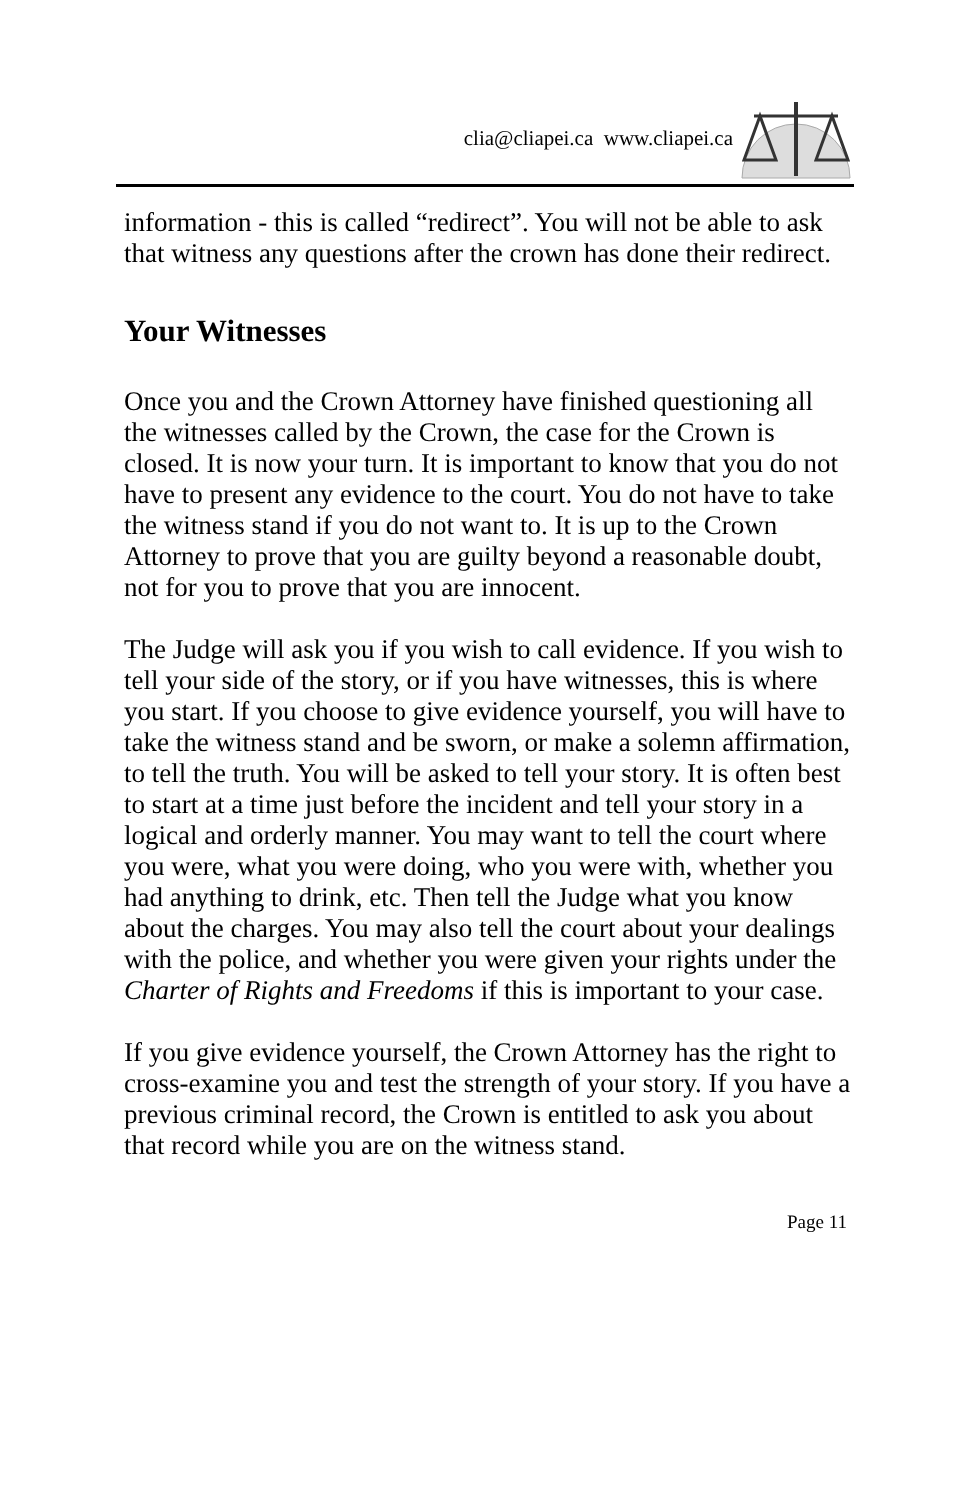clia@cliapei.ca www.cliapei.ca
information - this is called “redirect”. You will not be able to ask that witness any questions after the crown has done their redirect.
Your Witnesses
Once you and the Crown Attorney have finished questioning all the witnesses called by the Crown, the case for the Crown is closed. It is now your turn. It is important to know that you do not have to present any evidence to the court. You do not have to take the witness stand if you do not want to. It is up to the Crown Attorney to prove that you are guilty beyond a reasonable doubt, not for you to prove that you are innocent.
The Judge will ask you if you wish to call evidence. If you wish to tell your side of the story, or if you have witnesses, this is where you start. If you choose to give evidence yourself, you will have to take the witness stand and be sworn, or make a solemn affirmation, to tell the truth. You will be asked to tell your story. It is often best to start at a time just before the incident and tell your story in a logical and orderly manner. You may want to tell the court where you were, what you were doing, who you were with, whether you had anything to drink, etc. Then tell the Judge what you know about the charges. You may also tell the court about your dealings with the police, and whether you were given your rights under the Charter of Rights and Freedoms if this is important to your case.
If you give evidence yourself, the Crown Attorney has the right to cross-examine you and test the strength of your story. If you have a previous criminal record, the Crown is entitled to ask you about that record while you are on the witness stand.
Page 11